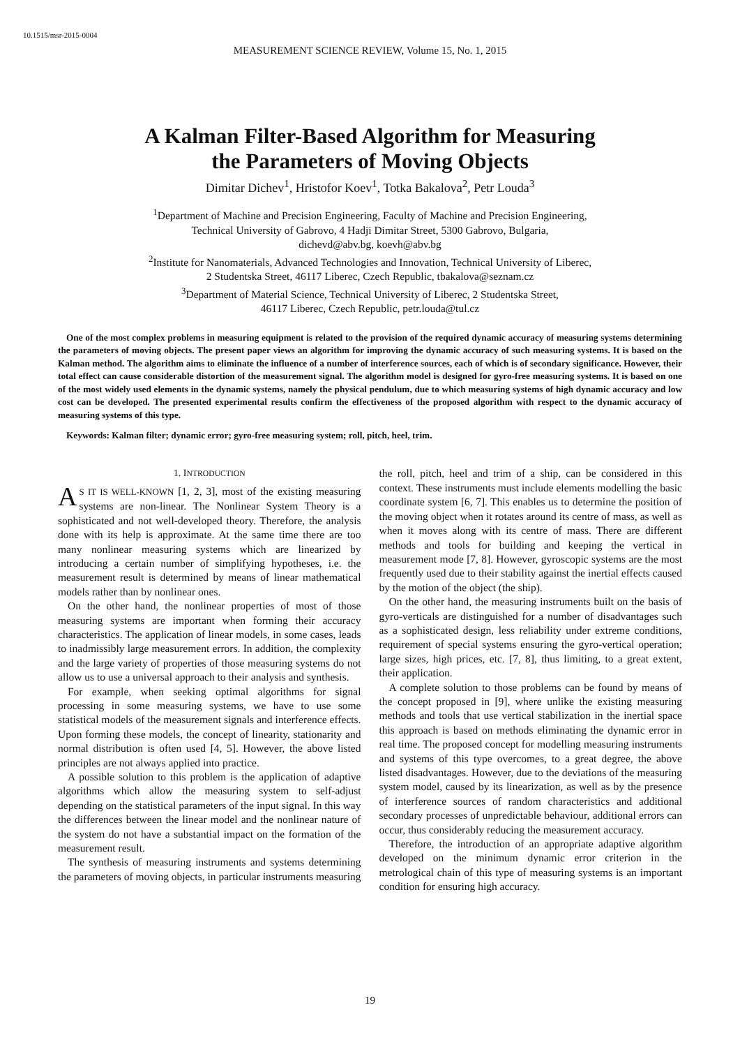10.1515/msr-2015-0004
MEASUREMENT SCIENCE REVIEW, Volume 15, No. 1, 2015
A Kalman Filter-Based Algorithm for Measuring
the Parameters of Moving Objects
Dimitar Dichev<sup>1</sup>, Hristofor Koev<sup>1</sup>, Totka Bakalova<sup>2</sup>, Petr Louda<sup>3</sup>
<sup>1</sup> Department of Machine and Precision Engineering, Faculty of Machine and Precision Engineering,
Technical University of Gabrovo, 4 Hadji Dimitar Street, 5300 Gabrovo, Bulgaria,
dichevd@abv.bg, koevh@abv.bg
<sup>2</sup> Institute for Nanomaterials, Advanced Technologies and Innovation, Technical University of Liberec,
2 Studentska Street, 46117 Liberec, Czech Republic, tbakalova@seznam.cz
<sup>3</sup> Department of Material Science, Technical University of Liberec, 2 Studentska Street,
46117 Liberec, Czech Republic, petr.louda@tul.cz
One of the most complex problems in measuring equipment is related to the provision of the required dynamic accuracy of measuring systems determining the parameters of moving objects. The present paper views an algorithm for improving the dynamic accuracy of such measuring systems. It is based on the Kalman method. The algorithm aims to eliminate the influence of a number of interference sources, each of which is of secondary significance. However, their total effect can cause considerable distortion of the measurement signal. The algorithm model is designed for gyro-free measuring systems. It is based on one of the most widely used elements in the dynamic systems, namely the physical pendulum, due to which measuring systems of high dynamic accuracy and low cost can be developed. The presented experimental results confirm the effectiveness of the proposed algorithm with respect to the dynamic accuracy of measuring systems of this type.
Keywords: Kalman filter; dynamic error; gyro-free measuring system; roll, pitch, heel, trim.
1. INTRODUCTION
AS IT IS WELL-KNOWN [1, 2, 3], most of the existing measuring systems are non-linear. The Nonlinear System Theory is a sophisticated and not well-developed theory. Therefore, the analysis done with its help is approximate. At the same time there are too many nonlinear measuring systems which are linearized by introducing a certain number of simplifying hypotheses, i.e. the measurement result is determined by means of linear mathematical models rather than by nonlinear ones.
On the other hand, the nonlinear properties of most of those measuring systems are important when forming their accuracy characteristics. The application of linear models, in some cases, leads to inadmissibly large measurement errors. In addition, the complexity and the large variety of properties of those measuring systems do not allow us to use a universal approach to their analysis and synthesis.
For example, when seeking optimal algorithms for signal processing in some measuring systems, we have to use some statistical models of the measurement signals and interference effects. Upon forming these models, the concept of linearity, stationarity and normal distribution is often used [4, 5]. However, the above listed principles are not always applied into practice.
A possible solution to this problem is the application of adaptive algorithms which allow the measuring system to self-adjust depending on the statistical parameters of the input signal. In this way the differences between the linear model and the nonlinear nature of the system do not have a substantial impact on the formation of the measurement result.
The synthesis of measuring instruments and systems determining the parameters of moving objects, in particular instruments measuring the roll, pitch, heel and trim of a ship, can be considered in this context. These instruments must include elements modelling the basic coordinate system [6, 7]. This enables us to determine the position of the moving object when it rotates around its centre of mass, as well as when it moves along with its centre of mass. There are different methods and tools for building and keeping the vertical in measurement mode [7, 8]. However, gyroscopic systems are the most frequently used due to their stability against the inertial effects caused by the motion of the object (the ship).
On the other hand, the measuring instruments built on the basis of gyro-verticals are distinguished for a number of disadvantages such as a sophisticated design, less reliability under extreme conditions, requirement of special systems ensuring the gyro-vertical operation; large sizes, high prices, etc. [7, 8], thus limiting, to a great extent, their application.
A complete solution to those problems can be found by means of the concept proposed in [9], where unlike the existing measuring methods and tools that use vertical stabilization in the inertial space this approach is based on methods eliminating the dynamic error in real time. The proposed concept for modelling measuring instruments and systems of this type overcomes, to a great degree, the above listed disadvantages. However, due to the deviations of the measuring system model, caused by its linearization, as well as by the presence of interference sources of random characteristics and additional secondary processes of unpredictable behaviour, additional errors can occur, thus considerably reducing the measurement accuracy.
Therefore, the introduction of an appropriate adaptive algorithm developed on the minimum dynamic error criterion in the metrological chain of this type of measuring systems is an important condition for ensuring high accuracy.
19